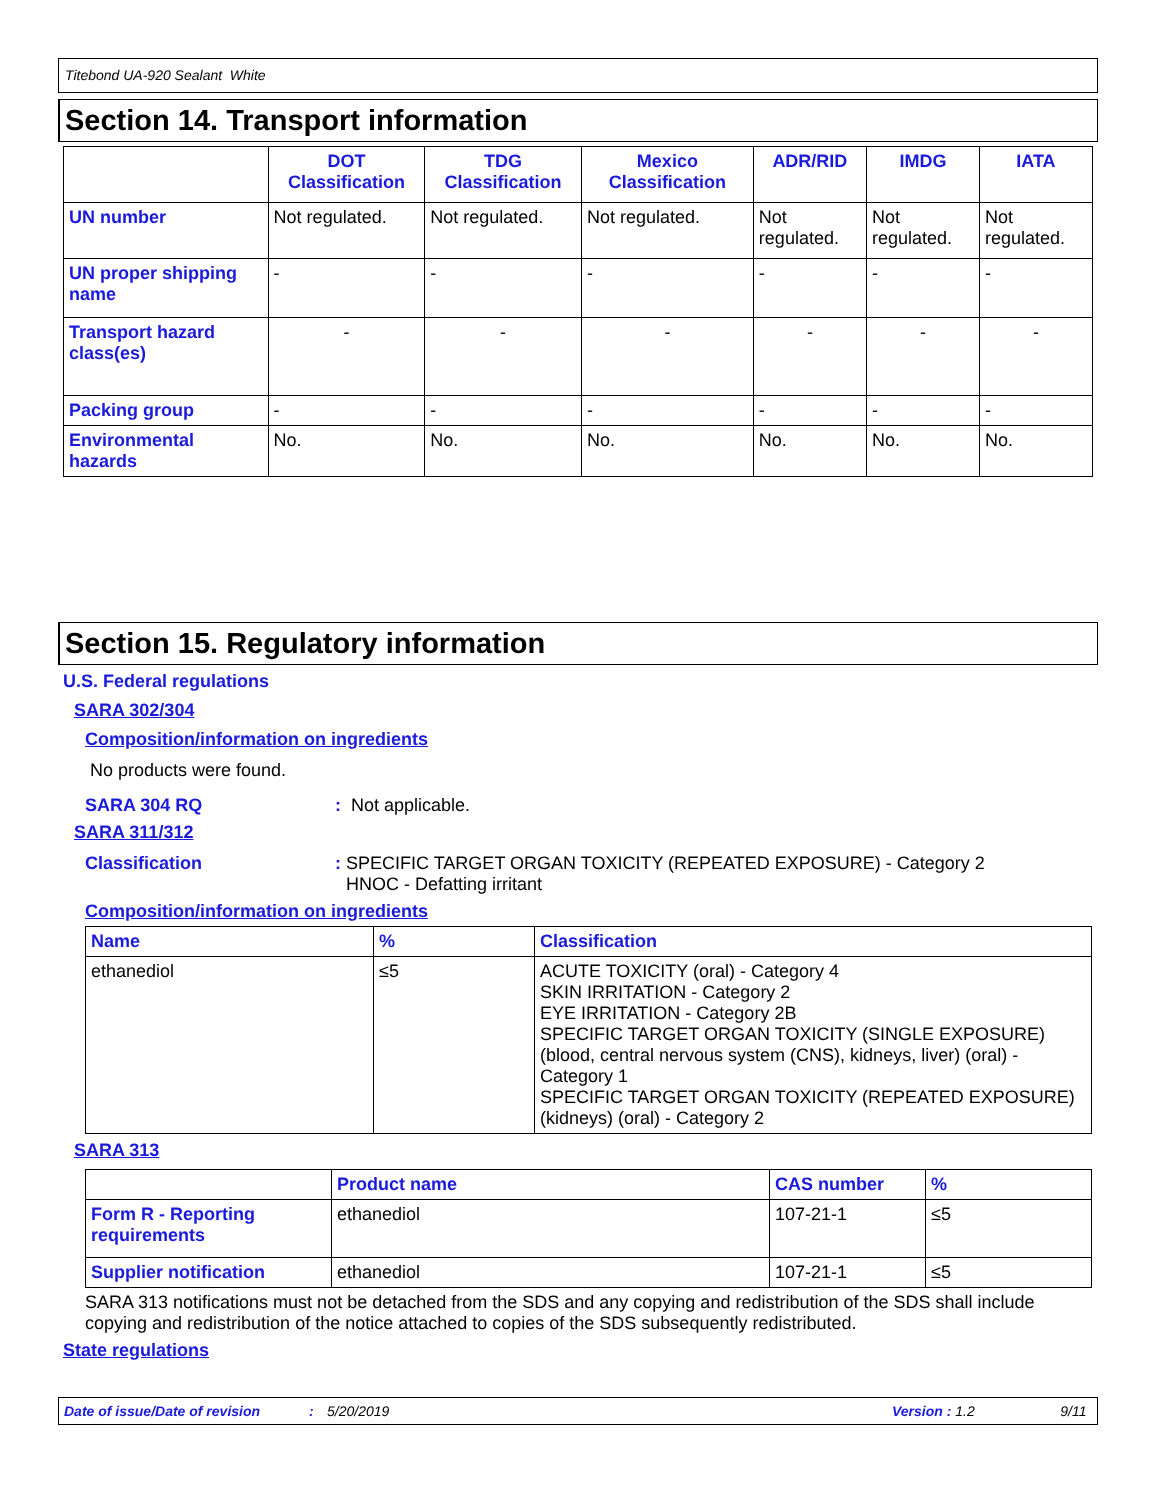Titebond UA-920 Sealant White
Section 14. Transport information
| | DOT Classification | TDG Classification | Mexico Classification | ADR/RID | IMDG | IATA |
| --- | --- | --- | --- | --- | --- | --- |
| UN number | Not regulated. | Not regulated. | Not regulated. | Not regulated. | Not regulated. | Not regulated. |
| UN proper shipping name | - | - | - | - | - | - |
| Transport hazard class(es) | - | - | - | - | - | - |
| Packing group | - | - | - | - | - | - |
| Environmental hazards | No. | No. | No. | No. | No. | No. |
Section 15. Regulatory information
U.S. Federal regulations
SARA 302/304
Composition/information on ingredients
No products were found.
SARA 304 RQ: Not applicable.
SARA 311/312
Classification: SPECIFIC TARGET ORGAN TOXICITY (REPEATED EXPOSURE) - Category 2
HNOC - Defatting irritant
Composition/information on ingredients
| Name | % | Classification |
| --- | --- | --- |
| ethanediol | ≤5 | ACUTE TOXICITY (oral) - Category 4 SKIN IRRITATION - Category 2 EYE IRRITATION - Category 2B SPECIFIC TARGET ORGAN TOXICITY (SINGLE EXPOSURE) (blood, central nervous system (CNS), kidneys, liver) (oral) - Category 1 SPECIFIC TARGET ORGAN TOXICITY (REPEATED EXPOSURE) (kidneys) (oral) - Category 2 |
SARA 313
| | Product name | CAS number | % |
| --- | --- | --- | --- |
| Form R - Reporting requirements | ethanediol | 107-21-1 | ≤5 |
| Supplier notification | ethanediol | 107-21-1 | ≤5 |
SARA 313 notifications must not be detached from the SDS and any copying and redistribution of the SDS shall include copying and redistribution of the notice attached to copies of the SDS subsequently redistributed.
State regulations
Date of issue/Date of revision: 5/20/2019 Version : 1.2 9/11